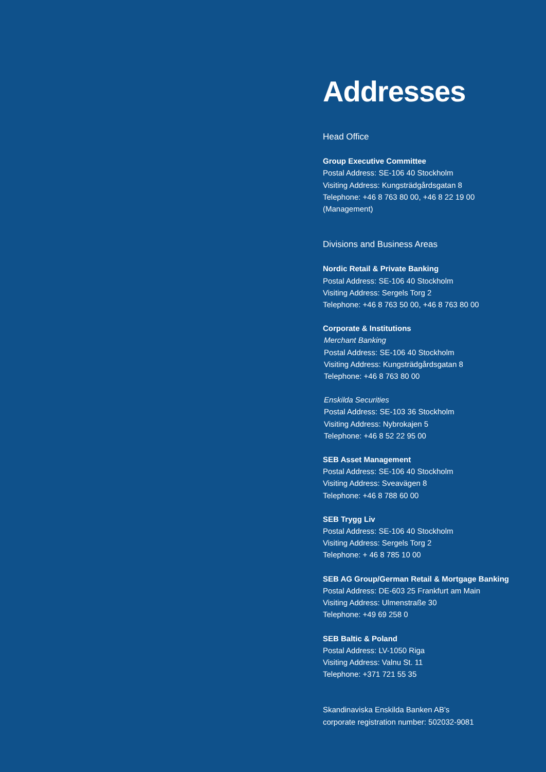Addresses
Head Office
Group Executive Committee
Postal Address: SE-106 40 Stockholm
Visiting Address: Kungsträdgårdsgatan 8
Telephone: +46 8 763 80 00, +46 8 22 19 00
(Management)
Divisions and Business Areas
Nordic Retail & Private Banking
Postal Address: SE-106 40 Stockholm
Visiting Address: Sergels Torg 2
Telephone: +46 8 763 50 00, +46 8 763 80 00
Corporate & Institutions
Merchant Banking
Postal Address: SE-106 40 Stockholm
Visiting Address: Kungsträdgårdsgatan 8
Telephone: +46 8 763 80 00
Enskilda Securities
Postal Address: SE-103 36 Stockholm
Visiting Address: Nybrokajen 5
Telephone: +46 8 52 22 95 00
SEB Asset Management
Postal Address: SE-106 40 Stockholm
Visiting Address: Sveavägen 8
Telephone: +46 8 788 60 00
SEB Trygg Liv
Postal Address: SE-106 40 Stockholm
Visiting Address: Sergels Torg 2
Telephone: + 46 8 785 10 00
SEB AG Group/German Retail & Mortgage Banking
Postal Address: DE-603 25 Frankfurt am Main
Visiting Address: Ulmenstraße 30
Telephone: +49 69 258 0
SEB Baltic & Poland
Postal Address: LV-1050 Riga
Visiting Address: Valnu St. 11
Telephone: +371 721 55 35
Skandinaviska Enskilda Banken AB's
corporate registration number: 502032-9081